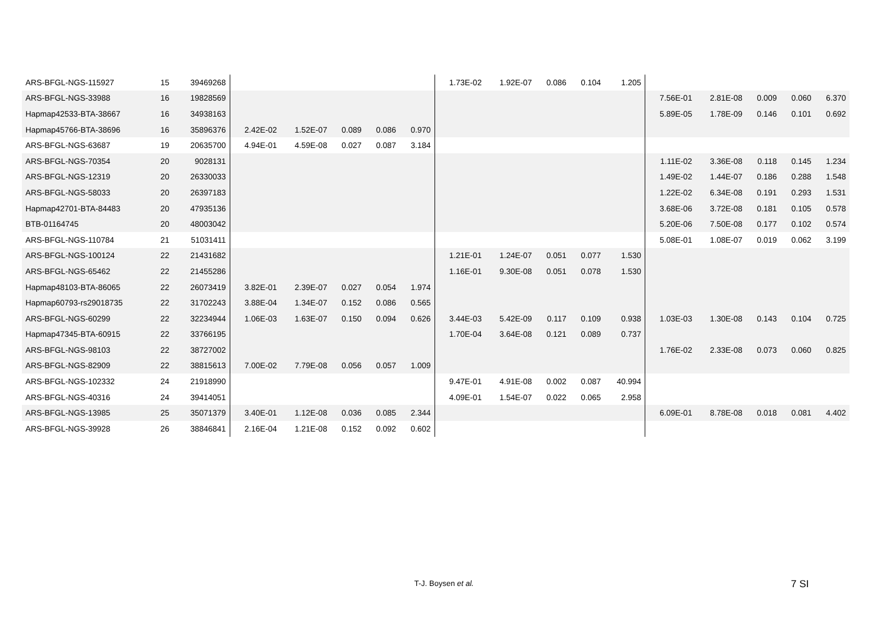| ARS-BFGL-NGS-115927 | 15 | 39469268 | | | | | | 1.73E-02 | 1.92E-07 | 0.086 | 0.104 | 1.205 | | | | | |
| ARS-BFGL-NGS-33988 | 16 | 19828569 | | | | | | | | | | | 7.56E-01 | 2.81E-08 | 0.009 | 0.060 | 6.370 |
| Hapmap42533-BTA-38667 | 16 | 34938163 | | | | | | | | | | | 5.89E-05 | 1.78E-09 | 0.146 | 0.101 | 0.692 |
| Hapmap45766-BTA-38696 | 16 | 35896376 | 2.42E-02 | 1.52E-07 | 0.089 | 0.086 | 0.970 | | | | | | | | | | |
| ARS-BFGL-NGS-63687 | 19 | 20635700 | 4.94E-01 | 4.59E-08 | 0.027 | 0.087 | 3.184 | | | | | | | | | | |
| ARS-BFGL-NGS-70354 | 20 | 9028131 | | | | | | | | | | | 1.11E-02 | 3.36E-08 | 0.118 | 0.145 | 1.234 |
| ARS-BFGL-NGS-12319 | 20 | 26330033 | | | | | | | | | | | 1.49E-02 | 1.44E-07 | 0.186 | 0.288 | 1.548 |
| ARS-BFGL-NGS-58033 | 20 | 26397183 | | | | | | | | | | | 1.22E-02 | 6.34E-08 | 0.191 | 0.293 | 1.531 |
| Hapmap42701-BTA-84483 | 20 | 47935136 | | | | | | | | | | | 3.68E-06 | 3.72E-08 | 0.181 | 0.105 | 0.578 |
| BTB-01164745 | 20 | 48003042 | | | | | | | | | | | 5.20E-06 | 7.50E-08 | 0.177 | 0.102 | 0.574 |
| ARS-BFGL-NGS-110784 | 21 | 51031411 | | | | | | | | | | | 5.08E-01 | 1.08E-07 | 0.019 | 0.062 | 3.199 |
| ARS-BFGL-NGS-100124 | 22 | 21431682 | | | | | | 1.21E-01 | 1.24E-07 | 0.051 | 0.077 | 1.530 | | | | | |
| ARS-BFGL-NGS-65462 | 22 | 21455286 | | | | | | 1.16E-01 | 9.30E-08 | 0.051 | 0.078 | 1.530 | | | | | |
| Hapmap48103-BTA-86065 | 22 | 26073419 | 3.82E-01 | 2.39E-07 | 0.027 | 0.054 | 1.974 | | | | | | | | | | |
| Hapmap60793-rs29018735 | 22 | 31702243 | 3.88E-04 | 1.34E-07 | 0.152 | 0.086 | 0.565 | | | | | | | | | | |
| ARS-BFGL-NGS-60299 | 22 | 32234944 | 1.06E-03 | 1.63E-07 | 0.150 | 0.094 | 0.626 | 3.44E-03 | 5.42E-09 | 0.117 | 0.109 | 0.938 | 1.03E-03 | 1.30E-08 | 0.143 | 0.104 | 0.725 |
| Hapmap47345-BTA-60915 | 22 | 33766195 | | | | | | 1.70E-04 | 3.64E-08 | 0.121 | 0.089 | 0.737 | | | | | |
| ARS-BFGL-NGS-98103 | 22 | 38727002 | | | | | | | | | | | 1.76E-02 | 2.33E-08 | 0.073 | 0.060 | 0.825 |
| ARS-BFGL-NGS-82909 | 22 | 38815613 | 7.00E-02 | 7.79E-08 | 0.056 | 0.057 | 1.009 | | | | | | | | | | |
| ARS-BFGL-NGS-102332 | 24 | 21918990 | | | | | | 9.47E-01 | 4.91E-08 | 0.002 | 0.087 | 40.994 | | | | | |
| ARS-BFGL-NGS-40316 | 24 | 39414051 | | | | | | 4.09E-01 | 1.54E-07 | 0.022 | 0.065 | 2.958 | | | | | |
| ARS-BFGL-NGS-13985 | 25 | 35071379 | 3.40E-01 | 1.12E-08 | 0.036 | 0.085 | 2.344 | | | | | | 6.09E-01 | 8.78E-08 | 0.018 | 0.081 | 4.402 |
| ARS-BFGL-NGS-39928 | 26 | 38846841 | 2.16E-04 | 1.21E-08 | 0.152 | 0.092 | 0.602 | | | | | | | | | | |
T-J. Boysen et al. 7 SI